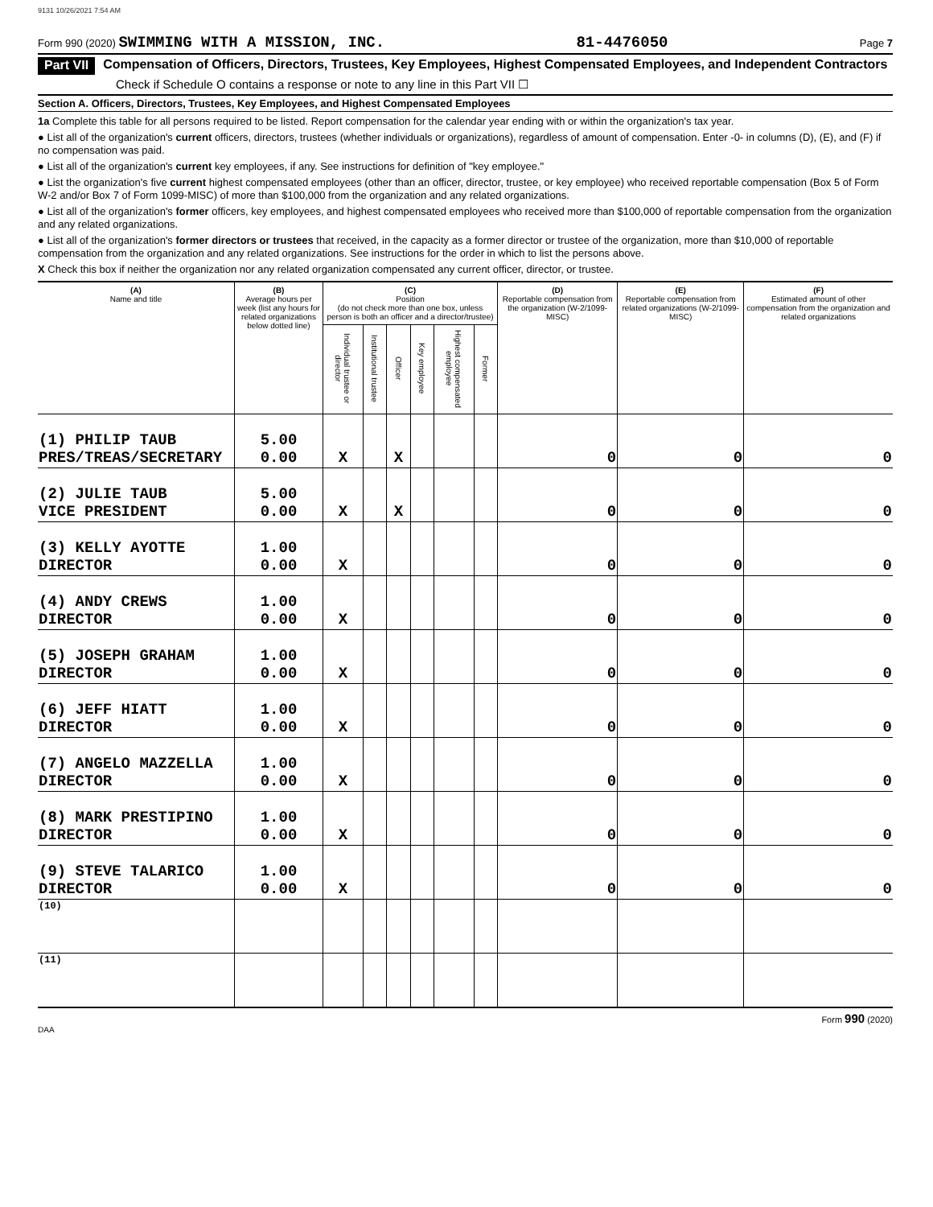9131 10/26/2021 7:54 AM
Form 990 (2020) SWIMMING WITH A MISSION, INC. 81-4476050 Page 7
Part VII Compensation of Officers, Directors, Trustees, Key Employees, Highest Compensated Employees, and Independent Contractors
Check if Schedule O contains a response or note to any line in this Part VII ☐
Section A. Officers, Directors, Trustees, Key Employees, and Highest Compensated Employees
1a Complete this table for all persons required to be listed. Report compensation for the calendar year ending with or within the organization's tax year.
● List all of the organization's current officers, directors, trustees (whether individuals or organizations), regardless of amount of compensation. Enter -0- in columns (D), (E), and (F) if no compensation was paid.
● List all of the organization's current key employees, if any. See instructions for definition of "key employee."
● List the organization's five current highest compensated employees (other than an officer, director, trustee, or key employee) who received reportable compensation (Box 5 of Form W-2 and/or Box 7 of Form 1099-MISC) of more than $100,000 from the organization and any related organizations.
● List all of the organization's former officers, key employees, and highest compensated employees who received more than $100,000 of reportable compensation from the organization and any related organizations.
● List all of the organization's former directors or trustees that received, in the capacity as a former director or trustee of the organization, more than $10,000 of reportable compensation from the organization and any related organizations. See instructions for the order in which to list the persons above.
X Check this box if neither the organization nor any related organization compensated any current officer, director, or trustee.
| (A) Name and title | (B) Average hours per week (list any hours for related organizations below dotted line) | (C) Position (do not check more than one box, unless person is both an officer and a director/trustee) | | | | | | (D) Reportable compensation from the organization (W-2/1099-MISC) | (E) Reportable compensation from related organizations (W-2/1099-MISC) | (F) Estimated amount of other compensation from the organization and related organizations |
| --- | --- | --- | --- | --- | --- | --- | --- | --- | --- | --- |
| | | Individual trustee or director | Institutional trustee | Officer | Key employee | Highest compensated employee | Former | | | |
| (1) PHILIP TAUB PRES/TREAS/SECRETARY | 5.00 0.00 | X | | X | | | | 0 | 0 | 0 |
| (2) JULIE TAUB VICE PRESIDENT | 5.00 0.00 | X | | X | | | | 0 | 0 | 0 |
| (3) KELLY AYOTTE DIRECTOR | 1.00 0.00 | X | | | | | | 0 | 0 | 0 |
| (4) ANDY CREWS DIRECTOR | 1.00 0.00 | X | | | | | | 0 | 0 | 0 |
| (5) JOSEPH GRAHAM DIRECTOR | 1.00 0.00 | X | | | | | | 0 | 0 | 0 |
| (6) JEFF HIATT DIRECTOR | 1.00 0.00 | X | | | | | | 0 | 0 | 0 |
| (7) ANGELO MAZZELLA DIRECTOR | 1.00 0.00 | X | | | | | | 0 | 0 | 0 |
| (8) MARK PRESTIPINO DIRECTOR | 1.00 0.00 | X | | | | | | 0 | 0 | 0 |
| (9) STEVE TALARICO DIRECTOR | 1.00 0.00 | X | | | | | | 0 | 0 | 0 |
| (10) | | | | | | | | | | |
| (11) | | | | | | | | | | |
Form 990 (2020)
DAA